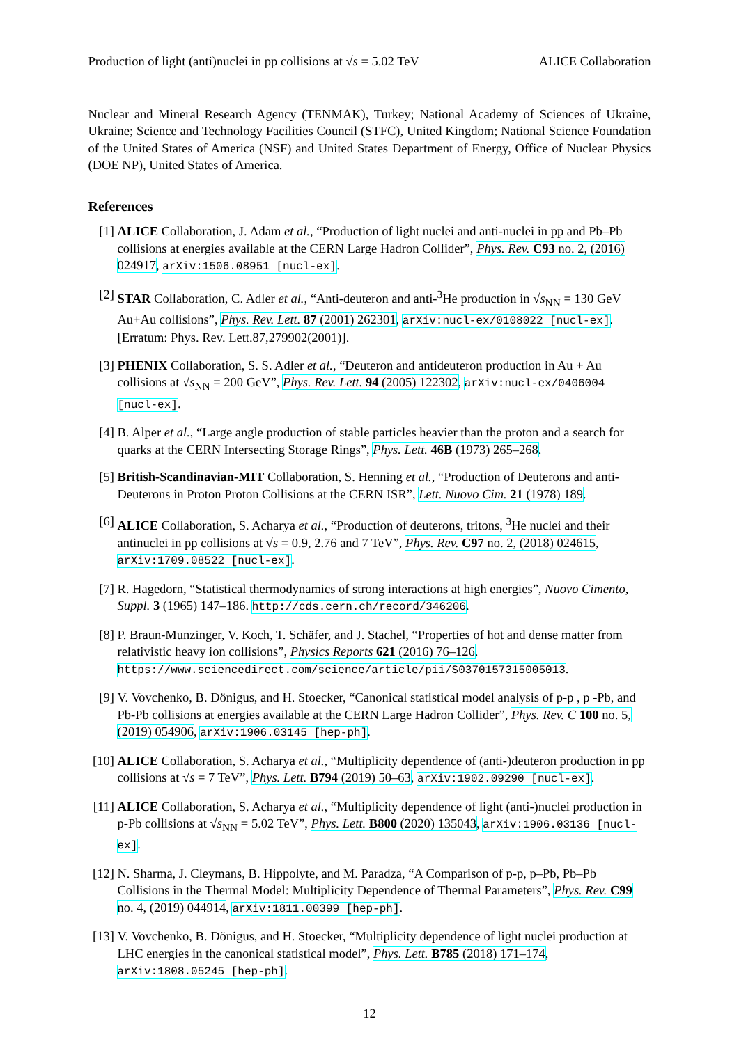Production of light (anti)nuclei in pp collisions at √s = 5.02 TeV ALICE Collaboration
Nuclear and Mineral Research Agency (TENMAK), Turkey; National Academy of Sciences of Ukraine, Ukraine; Science and Technology Facilities Council (STFC), United Kingdom; National Science Foundation of the United States of America (NSF) and United States Department of Energy, Office of Nuclear Physics (DOE NP), United States of America.
References
[1] ALICE Collaboration, J. Adam et al., “Production of light nuclei and anti-nuclei in pp and Pb–Pb collisions at energies available at the CERN Large Hadron Collider”, Phys. Rev. C93 no. 2, (2016) 024917, arXiv:1506.08951 [nucl-ex].
[2] STAR Collaboration, C. Adler et al., “Anti-deuteron and anti-<sup>3</sup>He production in √s<sub>NN</sub> = 130 GeV Au+Au collisions”, Phys. Rev. Lett. 87 (2001) 262301, arXiv:nucl-ex/0108022 [nucl-ex]. [Erratum: Phys. Rev. Lett.87,279902(2001)].
[3] PHENIX Collaboration, S. S. Adler et al., “Deuteron and antideuteron production in Au + Au collisions at √s<sub>NN</sub> = 200 GeV”, Phys. Rev. Lett. 94 (2005) 122302, arXiv:nucl-ex/0406004 [nucl-ex].
[4] B. Alper et al., “Large angle production of stable particles heavier than the proton and a search for quarks at the CERN Intersecting Storage Rings”, Phys. Lett. 46B (1973) 265–268.
[5] British-Scandinavian-MIT Collaboration, S. Henning et al., “Production of Deuterons and anti-Deuterons in Proton Proton Collisions at the CERN ISR”, Lett. Nuovo Cim. 21 (1978) 189.
[6] ALICE Collaboration, S. Acharya et al., “Production of deuterons, tritons, <sup>3</sup>He nuclei and their antinuclei in pp collisions at √s = 0.9, 2.76 and 7 TeV”, Phys. Rev. C97 no. 2, (2018) 024615, arXiv:1709.08522 [nucl-ex].
[7] R. Hagedorn, “Statistical thermodynamics of strong interactions at high energies”, Nuovo Cimento, Suppl. 3 (1965) 147–186. http://cds.cern.ch/record/346206.
[8] P. Braun-Munzinger, V. Koch, T. Schäfer, and J. Stachel, “Properties of hot and dense matter from relativistic heavy ion collisions”, Physics Reports 621 (2016) 76–126. https://www.sciencedirect.com/science/article/pii/S0370157315005013.
[9] V. Vovchenko, B. Dönigus, and H. Stoecker, “Canonical statistical model analysis of p-p , p -Pb, and Pb-Pb collisions at energies available at the CERN Large Hadron Collider”, Phys. Rev. C 100 no. 5, (2019) 054906, arXiv:1906.03145 [hep-ph].
[10] ALICE Collaboration, S. Acharya et al., “Multiplicity dependence of (anti-)deuteron production in pp collisions at √s = 7 TeV”, Phys. Lett. B794 (2019) 50–63, arXiv:1902.09290 [nucl-ex].
[11] ALICE Collaboration, S. Acharya et al., “Multiplicity dependence of light (anti-)nuclei production in p-Pb collisions at √s<sub>NN</sub> = 5.02 TeV”, Phys. Lett. B800 (2020) 135043, arXiv:1906.03136 [nucl-ex].
[12] N. Sharma, J. Cleymans, B. Hippolyte, and M. Paradza, “A Comparison of p-p, p–Pb, Pb–Pb Collisions in the Thermal Model: Multiplicity Dependence of Thermal Parameters”, Phys. Rev. C99 no. 4, (2019) 044914, arXiv:1811.00399 [hep-ph].
[13] V. Vovchenko, B. Dönigus, and H. Stoecker, “Multiplicity dependence of light nuclei production at LHC energies in the canonical statistical model”, Phys. Lett. B785 (2018) 171–174, arXiv:1808.05245 [hep-ph].
12